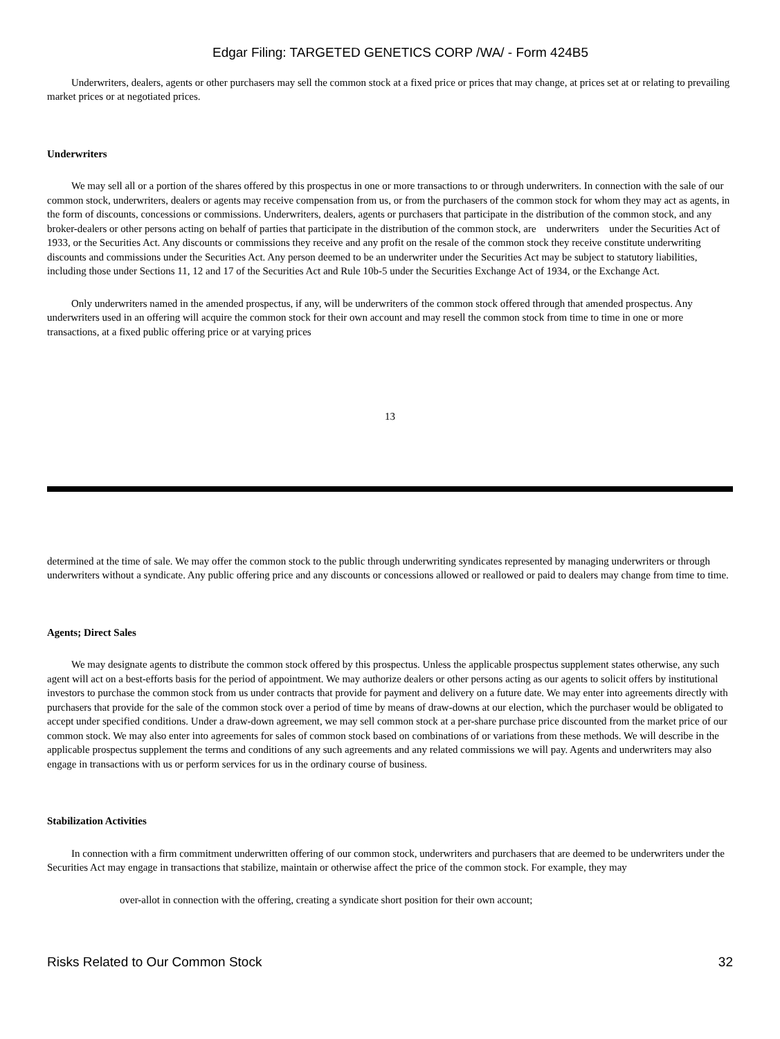Edgar Filing: TARGETED GENETICS CORP /WA/ - Form 424B5
Underwriters, dealers, agents or other purchasers may sell the common stock at a fixed price or prices that may change, at prices set at or relating to prevailing market prices or at negotiated prices.
Underwriters
We may sell all or a portion of the shares offered by this prospectus in one or more transactions to or through underwriters. In connection with the sale of our common stock, underwriters, dealers or agents may receive compensation from us, or from the purchasers of the common stock for whom they may act as agents, in the form of discounts, concessions or commissions. Underwriters, dealers, agents or purchasers that participate in the distribution of the common stock, and any broker-dealers or other persons acting on behalf of parties that participate in the distribution of the common stock, are underwriters under the Securities Act of 1933, or the Securities Act. Any discounts or commissions they receive and any profit on the resale of the common stock they receive constitute underwriting discounts and commissions under the Securities Act. Any person deemed to be an underwriter under the Securities Act may be subject to statutory liabilities, including those under Sections 11, 12 and 17 of the Securities Act and Rule 10b-5 under the Securities Exchange Act of 1934, or the Exchange Act.
Only underwriters named in the amended prospectus, if any, will be underwriters of the common stock offered through that amended prospectus. Any underwriters used in an offering will acquire the common stock for their own account and may resell the common stock from time to time in one or more transactions, at a fixed public offering price or at varying prices
13
determined at the time of sale. We may offer the common stock to the public through underwriting syndicates represented by managing underwriters or through underwriters without a syndicate. Any public offering price and any discounts or concessions allowed or reallowed or paid to dealers may change from time to time.
Agents; Direct Sales
We may designate agents to distribute the common stock offered by this prospectus. Unless the applicable prospectus supplement states otherwise, any such agent will act on a best-efforts basis for the period of appointment. We may authorize dealers or other persons acting as our agents to solicit offers by institutional investors to purchase the common stock from us under contracts that provide for payment and delivery on a future date. We may enter into agreements directly with purchasers that provide for the sale of the common stock over a period of time by means of draw-downs at our election, which the purchaser would be obligated to accept under specified conditions. Under a draw-down agreement, we may sell common stock at a per-share purchase price discounted from the market price of our common stock. We may also enter into agreements for sales of common stock based on combinations of or variations from these methods. We will describe in the applicable prospectus supplement the terms and conditions of any such agreements and any related commissions we will pay. Agents and underwriters may also engage in transactions with us or perform services for us in the ordinary course of business.
Stabilization Activities
In connection with a firm commitment underwritten offering of our common stock, underwriters and purchasers that are deemed to be underwriters under the Securities Act may engage in transactions that stabilize, maintain or otherwise affect the price of the common stock. For example, they may
over-allot in connection with the offering, creating a syndicate short position for their own account;
Risks Related to Our Common Stock 32